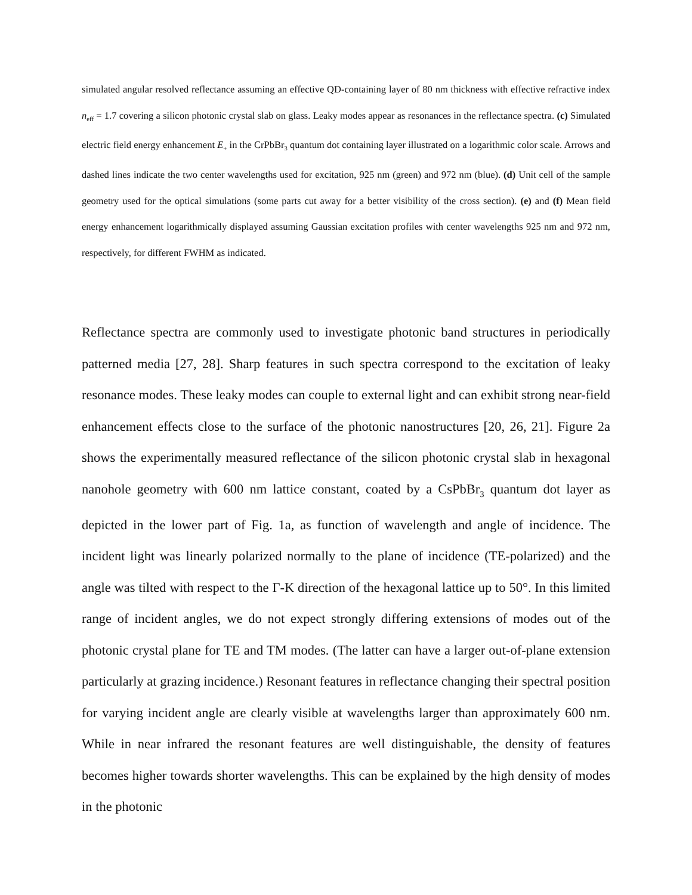simulated angular resolved reflectance assuming an effective QD-containing layer of 80 nm thickness with effective refractive index n<sub>eff</sub> = 1.7 covering a silicon photonic crystal slab on glass. Leaky modes appear as resonances in the reflectance spectra. (c) Simulated electric field energy enhancement E<sub>+</sub> in the CrPbBr<sub>3</sub> quantum dot containing layer illustrated on a logarithmic color scale. Arrows and dashed lines indicate the two center wavelengths used for excitation, 925 nm (green) and 972 nm (blue). (d) Unit cell of the sample geometry used for the optical simulations (some parts cut away for a better visibility of the cross section). (e) and (f) Mean field energy enhancement logarithmically displayed assuming Gaussian excitation profiles with center wavelengths 925 nm and 972 nm, respectively, for different FWHM as indicated.
Reflectance spectra are commonly used to investigate photonic band structures in periodically patterned media [27, 28]. Sharp features in such spectra correspond to the excitation of leaky resonance modes. These leaky modes can couple to external light and can exhibit strong near-field enhancement effects close to the surface of the photonic nanostructures [20, 26, 21]. Figure 2a shows the experimentally measured reflectance of the silicon photonic crystal slab in hexagonal nanohole geometry with 600 nm lattice constant, coated by a CsPbBr<sub>3</sub> quantum dot layer as depicted in the lower part of Fig. 1a, as function of wavelength and angle of incidence. The incident light was linearly polarized normally to the plane of incidence (TE-polarized) and the angle was tilted with respect to the Γ-K direction of the hexagonal lattice up to 50°. In this limited range of incident angles, we do not expect strongly differing extensions of modes out of the photonic crystal plane for TE and TM modes. (The latter can have a larger out-of-plane extension particularly at grazing incidence.) Resonant features in reflectance changing their spectral position for varying incident angle are clearly visible at wavelengths larger than approximately 600 nm. While in near infrared the resonant features are well distinguishable, the density of features becomes higher towards shorter wavelengths. This can be explained by the high density of modes in the photonic